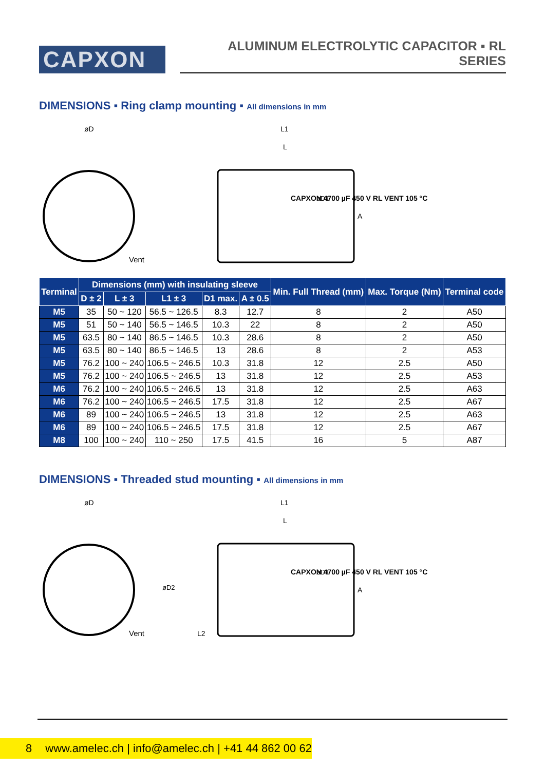CAPXON
ALUMINUM ELECTROLYTIC CAPACITOR ▪ RL SERIES
DIMENSIONS ▪ Ring clamp mounting ▪ All dimensions in mm
øD
Vent
L1
L
A
øD1
CAPXON 4700 µF 450 V RL VENT 105 °C
| Terminal | Dimensions (mm) with insulating sleeve | | | | | Min. Full Thread (mm) | Max. Torque (Nm) | Terminal code |
| --- | --- | --- | --- | --- | --- | --- | --- | --- |
| | D ± 2 | L ± 3 | L1 ± 3 | D1 max. | A ± 0.5 | | | |
| M5 | 35 | 50 ~ 120 | 56.5 ~ 126.5 | 8.3 | 12.7 | 8 | 2 | A50 |
| M5 | 51 | 50 ~ 140 | 56.5 ~ 146.5 | 10.3 | 22 | 8 | 2 | A50 |
| M5 | 63.5 | 80 ~ 140 | 86.5 ~ 146.5 | 10.3 | 28.6 | 8 | 2 | A50 |
| M5 | 63.5 | 80 ~ 140 | 86.5 ~ 146.5 | 13 | 28.6 | 8 | 2 | A53 |
| M5 | 76.2 | 100 ~ 240 | 106.5 ~ 246.5 | 10.3 | 31.8 | 12 | 2.5 | A50 |
| M5 | 76.2 | 100 ~ 240 | 106.5 ~ 246.5 | 13 | 31.8 | 12 | 2.5 | A53 |
| M6 | 76.2 | 100 ~ 240 | 106.5 ~ 246.5 | 13 | 31.8 | 12 | 2.5 | A63 |
| M6 | 76.2 | 100 ~ 240 | 106.5 ~ 246.5 | 17.5 | 31.8 | 12 | 2.5 | A67 |
| M6 | 89 | 100 ~ 240 | 106.5 ~ 246.5 | 13 | 31.8 | 12 | 2.5 | A63 |
| M6 | 89 | 100 ~ 240 | 106.5 ~ 246.5 | 17.5 | 31.8 | 12 | 2.5 | A67 |
| M8 | 100 | 100 ~ 240 | 110 ~ 250 | 17.5 | 41.5 | 16 | 5 | A87 |
DIMENSIONS ▪ Threaded stud mounting ▪ All dimensions in mm
øD
Vent
øD2
L2
L1
L
A
øD1
CAPXON 4700 µF 450 V RL VENT 105 °C
8 www.amelec.ch | info@amelec.ch | +41 44 862 00 62